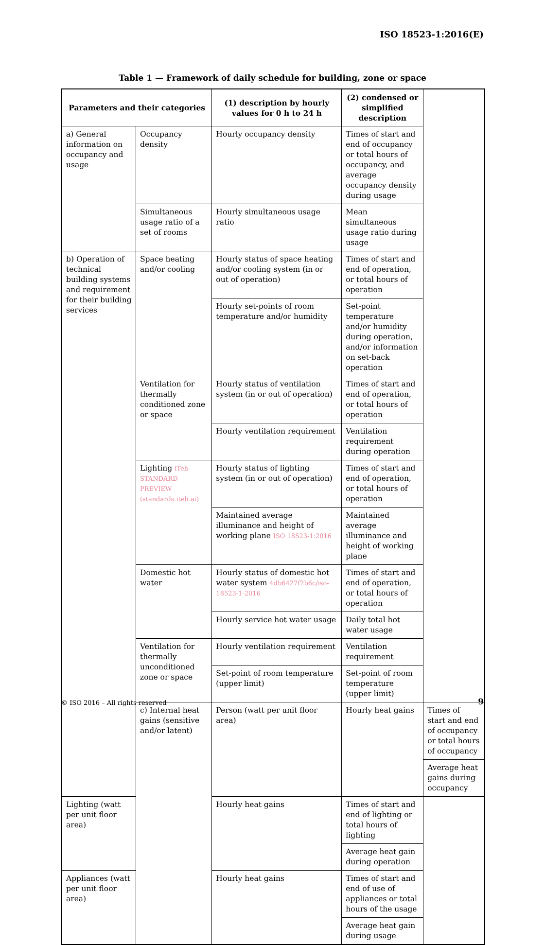ISO 18523-1:2016(E)
Table 1 — Framework of daily schedule for building, zone or space
| Parameters and their categories | | (1) description by hourly values for 0 h to 24 h | (2) condensed or simplified description | |
| --- | --- | --- | --- | --- |
| a) General information on occupancy and usage | Occupancy density | Hourly occupancy density | Times of start and end of occupancy or total hours of occupancy, and average occupancy density during usage | |
| | Simultaneous usage ratio of a set of rooms | Hourly simultaneous usage ratio | Mean simultaneous usage ratio during usage | |
| b) Operation of technical building systems and requirement for their building services | Space heating and/or cooling | Hourly status of space heating and/or cooling system (in or out of operation) | Times of start and end of operation, or total hours of operation | |
| | | Hourly set-points of room temperature and/or humidity | Set-point temperature and/or humidity during operation, and/or information on set-back operation | |
| | Ventilation for thermally conditioned zone or space | Hourly status of ventilation system (in or out of operation) | Times of start and end of operation, or total hours of operation | |
| | | Hourly ventilation requirement | Ventilation requirement during operation | |
| | Lighting iTeh STANDARD PREVIEW (standards.iteh.ai) | Hourly status of lighting system (in or out of operation) | Times of start and end of operation, or total hours of operation | |
| | | Maintained average illuminance and height of working plane ISO 18523-1:2016 | Maintained average illuminance and height of working plane | |
| | Domestic hot water | Hourly status of domestic hot water system 4db6427f2b6c/iso-18523-1-2016 | Times of start and end of operation, or total hours of operation | |
| | | Hourly service hot water usage | Daily total hot water usage | |
| | Ventilation for thermally unconditioned zone or space | Hourly ventilation requirement | Ventilation requirement | |
| | | Set-point of room temperature (upper limit) | Set-point of room temperature (upper limit) | |
| | c) Internal heat gains (sensitive and/or latent) | Person (watt per unit floor area) | Hourly heat gains | Times of start and end of occupancy or total hours of occupancy |
| | | | | Average heat gains during occupancy |
| Lighting (watt per unit floor area) | | Hourly heat gains | Times of start and end of lighting or total hours of lighting | |
| | | | Average heat gain during operation | |
| Appliances (watt per unit floor area) | | Hourly heat gains | Times of start and end of use of appliances or total hours of the usage | |
| | | | Average heat gain during usage | |
© ISO 2016 – All rights reserved
9